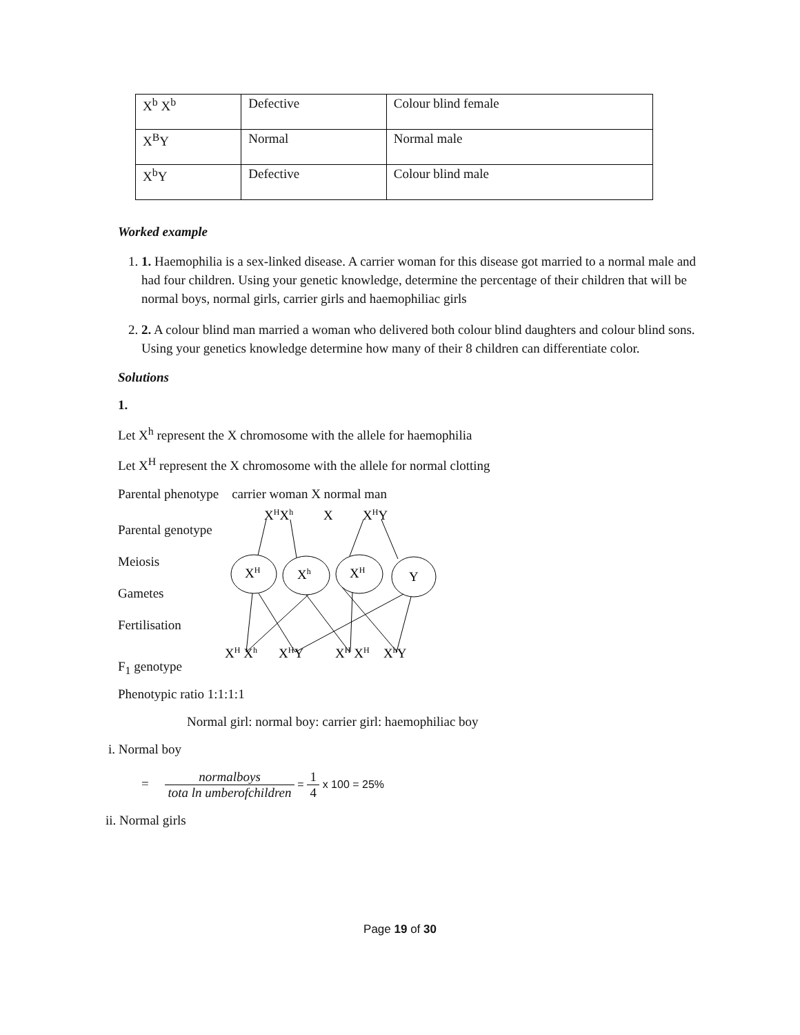| X<sup>b</sup> X<sup>b</sup> | Defective | Colour blind female |
| X<sup>B</sup>Y | Normal | Normal male |
| X<sup>b</sup>Y | Defective | Colour blind male |
Worked example
1. 1. Haemophilia is a sex-linked disease. A carrier woman for this disease got married to a normal male and had four children. Using your genetic knowledge, determine the percentage of their children that will be normal boys, normal girls, carrier girls and haemophiliac girls
2. 2. A colour blind man married a woman who delivered both colour blind daughters and colour blind sons. Using your genetics knowledge determine how many of their 8 children can differentiate color.
Solutions
1.
Let X<sup>h</sup> represent the X chromosome with the allele for haemophilia
Let X<sup>H</sup> represent the X chromosome with the allele for normal clotting
Parental phenotype carrier woman X normal man
Parental genotype
Meiosis
Gametes
Fertilisation
F<sub>1</sub> genotype
XHXh
X
XHY
XH
Xh
XH
Y
XH Xh
XHY
XH XH
XhY
Phenotypic ratio 1:1:1:1
Normal girl: normal boy: carrier girl: haemophiliac boy
i. Normal boy
= normalboys tota ln umberofchildren = 1 4 x 100 = 25%
ii. Normal girls
Page 19 of 30